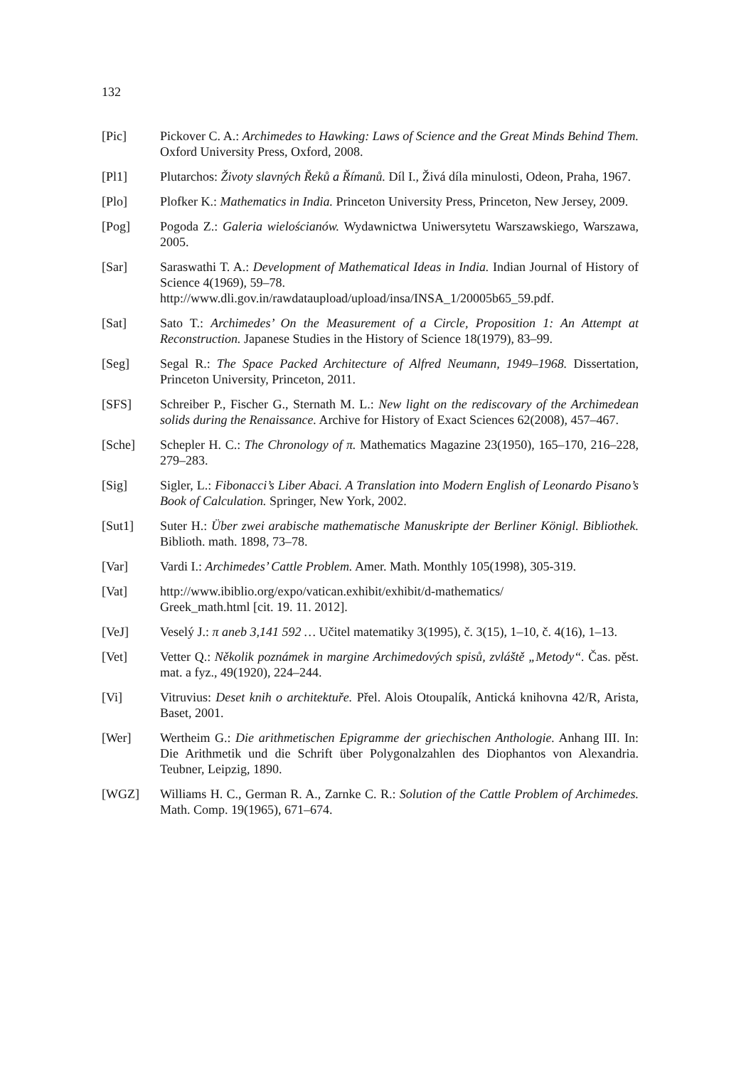132
[Pic] Pickover C. A.: Archimedes to Hawking: Laws of Science and the Great Minds Behind Them. Oxford University Press, Oxford, 2008.
[Pl1] Plutarchos: Životy slavných Řeků a Římanů. Díl I., Živá díla minulosti, Odeon, Praha, 1967.
[Plo] Plofker K.: Mathematics in India. Princeton University Press, Princeton, New Jersey, 2009.
[Pog] Pogoda Z.: Galeria wielościanów. Wydawnictwa Uniwersytetu Warszawskiego, Warszawa, 2005.
[Sar] Saraswathi T. A.: Development of Mathematical Ideas in India. Indian Journal of History of Science 4(1969), 59–78.
http://www.dli.gov.in/rawdataupload/upload/insa/INSA_1/20005b65_59.pdf.
[Sat] Sato T.: Archimedes’ On the Measurement of a Circle, Proposition 1: An Attempt at Reconstruction. Japanese Studies in the History of Science 18(1979), 83–99.
[Seg] Segal R.: The Space Packed Architecture of Alfred Neumann, 1949–1968. Dissertation, Princeton University, Princeton, 2011.
[SFS] Schreiber P., Fischer G., Sternath M. L.: New light on the rediscovary of the Archimedean solids during the Renaissance. Archive for History of Exact Sciences 62(2008), 457–467.
[Sche] Schepler H. C.: The Chronology of π. Mathematics Magazine 23(1950), 165–170, 216–228, 279–283.
[Sig] Sigler, L.: Fibonacci’s Liber Abaci. A Translation into Modern English of Leonardo Pisano’s Book of Calculation. Springer, New York, 2002.
[Sut1] Suter H.: Über zwei arabische mathematische Manuskripte der Berliner Königl. Bibliothek. Biblioth. math. 1898, 73–78.
[Var] Vardi I.: Archimedes’ Cattle Problem. Amer. Math. Monthly 105(1998), 305-319.
[Vat] http://www.ibiblio.org/expo/vatican.exhibit/exhibit/d-mathematics/
Greek_math.html [cit. 19. 11. 2012].
[VeJ] Veselý J.: π aneb 3,141 592 … Učitel matematiky 3(1995), č. 3(15), 1–10, č. 4(16), 1–13.
[Vet] Vetter Q.: Několik poznámek in margine Archimedových spisů, zvláště „Metody“. Čas. pěst. mat. a fyz., 49(1920), 224–244.
[Vi] Vitruvius: Deset knih o architektuře. Přel. Alois Otoupalík, Antická knihovna 42/R, Arista, Baset, 2001.
[Wer] Wertheim G.: Die arithmetischen Epigramme der griechischen Anthologie. Anhang III. In: Die Arithmetik und die Schrift über Polygonalzahlen des Diophantos von Alexandria. Teubner, Leipzig, 1890.
[WGZ] Williams H. C., German R. A., Zarnke C. R.: Solution of the Cattle Problem of Archimedes. Math. Comp. 19(1965), 671–674.